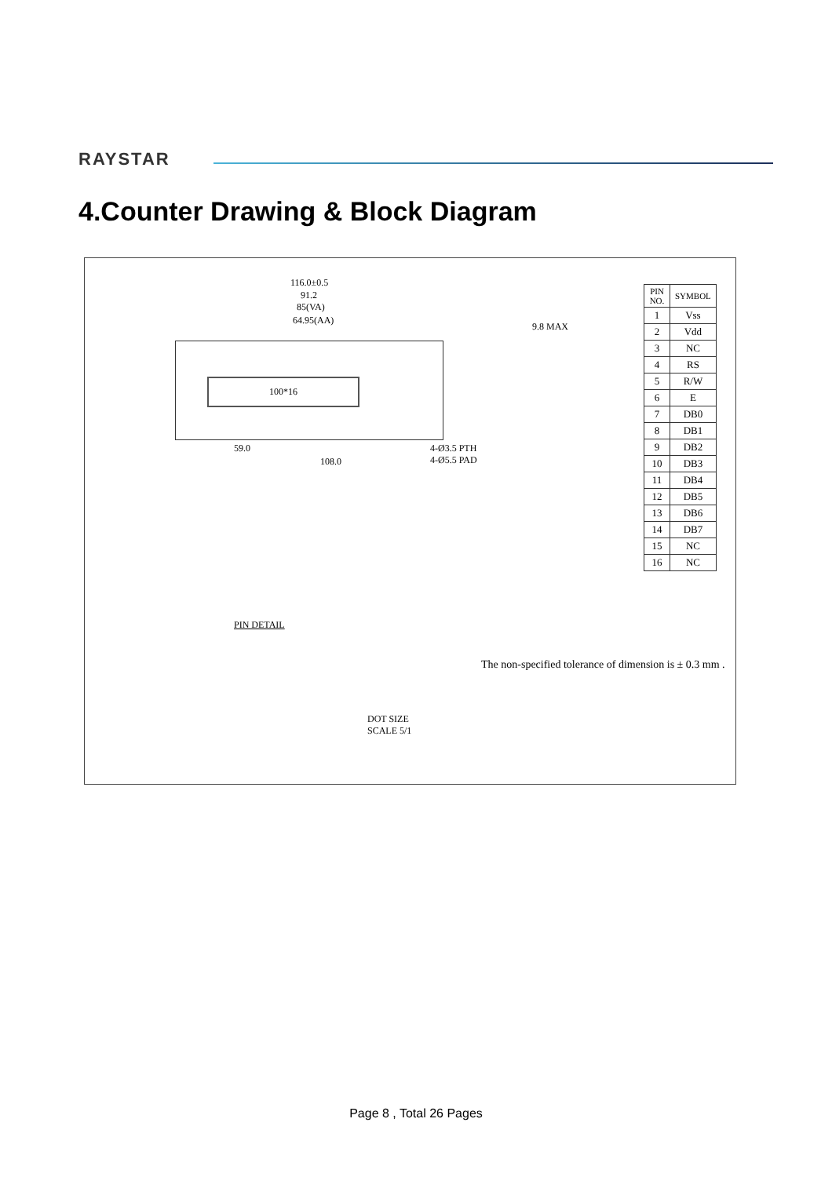RAYSTAR
4.Counter Drawing & Block Diagram
116.0±0.5
91.2
85(VA)
64.95(AA)
100*16
59.0
108.0
4-Ø3.5 PTH
4-Ø5.5 PAD
9.8 MAX
| PIN NO. | SYMBOL |
| --- | --- |
| 1 | Vss |
| 2 | Vdd |
| 3 | NC |
| 4 | RS |
| 5 | R/W |
| 6 | E |
| 7 | DB0 |
| 8 | DB1 |
| 9 | DB2 |
| 10 | DB3 |
| 11 | DB4 |
| 12 | DB5 |
| 13 | DB6 |
| 14 | DB7 |
| 15 | NC |
| 16 | NC |
PIN DETAIL
DOT SIZE
SCALE 5/1
The non-specified tolerance of dimension is ± 0.3 mm .
Page 8 , Total 26 Pages